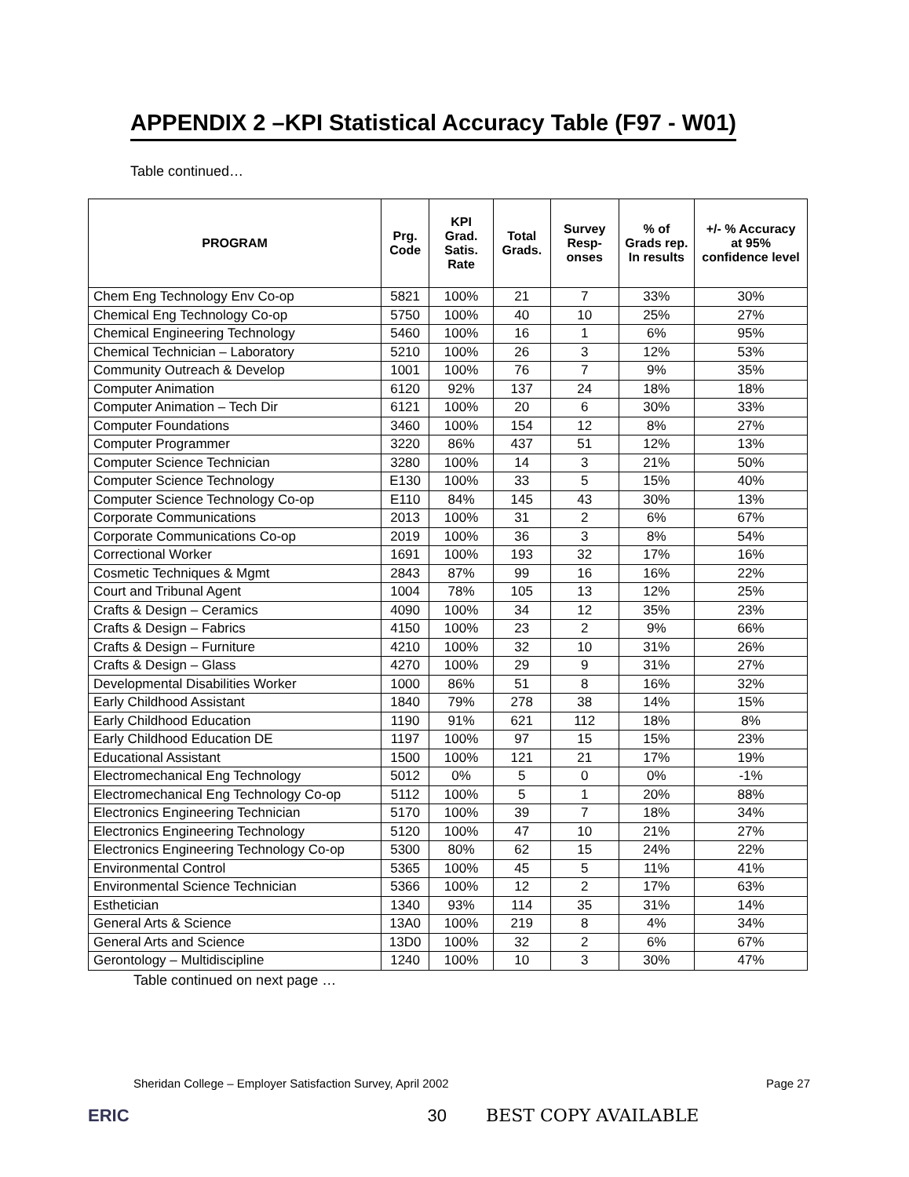APPENDIX 2 –KPI Statistical Accuracy Table (F97 - W01)
Table continued…
| PROGRAM | Prg. Code | KPI Grad. Satis. Rate | Total Grads. | Survey Resp-onses | % of Grads rep. In results | +/- % Accuracy at 95% confidence level |
| --- | --- | --- | --- | --- | --- | --- |
| Chem Eng Technology Env Co-op | 5821 | 100% | 21 | 7 | 33% | 30% |
| Chemical Eng Technology Co-op | 5750 | 100% | 40 | 10 | 25% | 27% |
| Chemical Engineering Technology | 5460 | 100% | 16 | 1 | 6% | 95% |
| Chemical Technician – Laboratory | 5210 | 100% | 26 | 3 | 12% | 53% |
| Community Outreach & Develop | 1001 | 100% | 76 | 7 | 9% | 35% |
| Computer Animation | 6120 | 92% | 137 | 24 | 18% | 18% |
| Computer Animation – Tech Dir | 6121 | 100% | 20 | 6 | 30% | 33% |
| Computer Foundations | 3460 | 100% | 154 | 12 | 8% | 27% |
| Computer Programmer | 3220 | 86% | 437 | 51 | 12% | 13% |
| Computer Science Technician | 3280 | 100% | 14 | 3 | 21% | 50% |
| Computer Science Technology | E130 | 100% | 33 | 5 | 15% | 40% |
| Computer Science Technology Co-op | E110 | 84% | 145 | 43 | 30% | 13% |
| Corporate Communications | 2013 | 100% | 31 | 2 | 6% | 67% |
| Corporate Communications Co-op | 2019 | 100% | 36 | 3 | 8% | 54% |
| Correctional Worker | 1691 | 100% | 193 | 32 | 17% | 16% |
| Cosmetic Techniques & Mgmt | 2843 | 87% | 99 | 16 | 16% | 22% |
| Court and Tribunal Agent | 1004 | 78% | 105 | 13 | 12% | 25% |
| Crafts & Design – Ceramics | 4090 | 100% | 34 | 12 | 35% | 23% |
| Crafts & Design – Fabrics | 4150 | 100% | 23 | 2 | 9% | 66% |
| Crafts & Design – Furniture | 4210 | 100% | 32 | 10 | 31% | 26% |
| Crafts & Design – Glass | 4270 | 100% | 29 | 9 | 31% | 27% |
| Developmental Disabilities Worker | 1000 | 86% | 51 | 8 | 16% | 32% |
| Early Childhood Assistant | 1840 | 79% | 278 | 38 | 14% | 15% |
| Early Childhood Education | 1190 | 91% | 621 | 112 | 18% | 8% |
| Early Childhood Education DE | 1197 | 100% | 97 | 15 | 15% | 23% |
| Educational Assistant | 1500 | 100% | 121 | 21 | 17% | 19% |
| Electromechanical Eng Technology | 5012 | 0% | 5 | 0 | 0% | -1% |
| Electromechanical Eng Technology Co-op | 5112 | 100% | 5 | 1 | 20% | 88% |
| Electronics Engineering Technician | 5170 | 100% | 39 | 7 | 18% | 34% |
| Electronics Engineering Technology | 5120 | 100% | 47 | 10 | 21% | 27% |
| Electronics Engineering Technology Co-op | 5300 | 80% | 62 | 15 | 24% | 22% |
| Environmental Control | 5365 | 100% | 45 | 5 | 11% | 41% |
| Environmental Science Technician | 5366 | 100% | 12 | 2 | 17% | 63% |
| Esthetician | 1340 | 93% | 114 | 35 | 31% | 14% |
| General Arts & Science | 13A0 | 100% | 219 | 8 | 4% | 34% |
| General Arts and Science | 13D0 | 100% | 32 | 2 | 6% | 67% |
| Gerontology – Multidiscipline | 1240 | 100% | 10 | 3 | 30% | 47% |
Table continued on next page …
Sheridan College – Employer Satisfaction Survey, April 2002 Page 27
ERIC 30 BEST COPY AVAILABLE